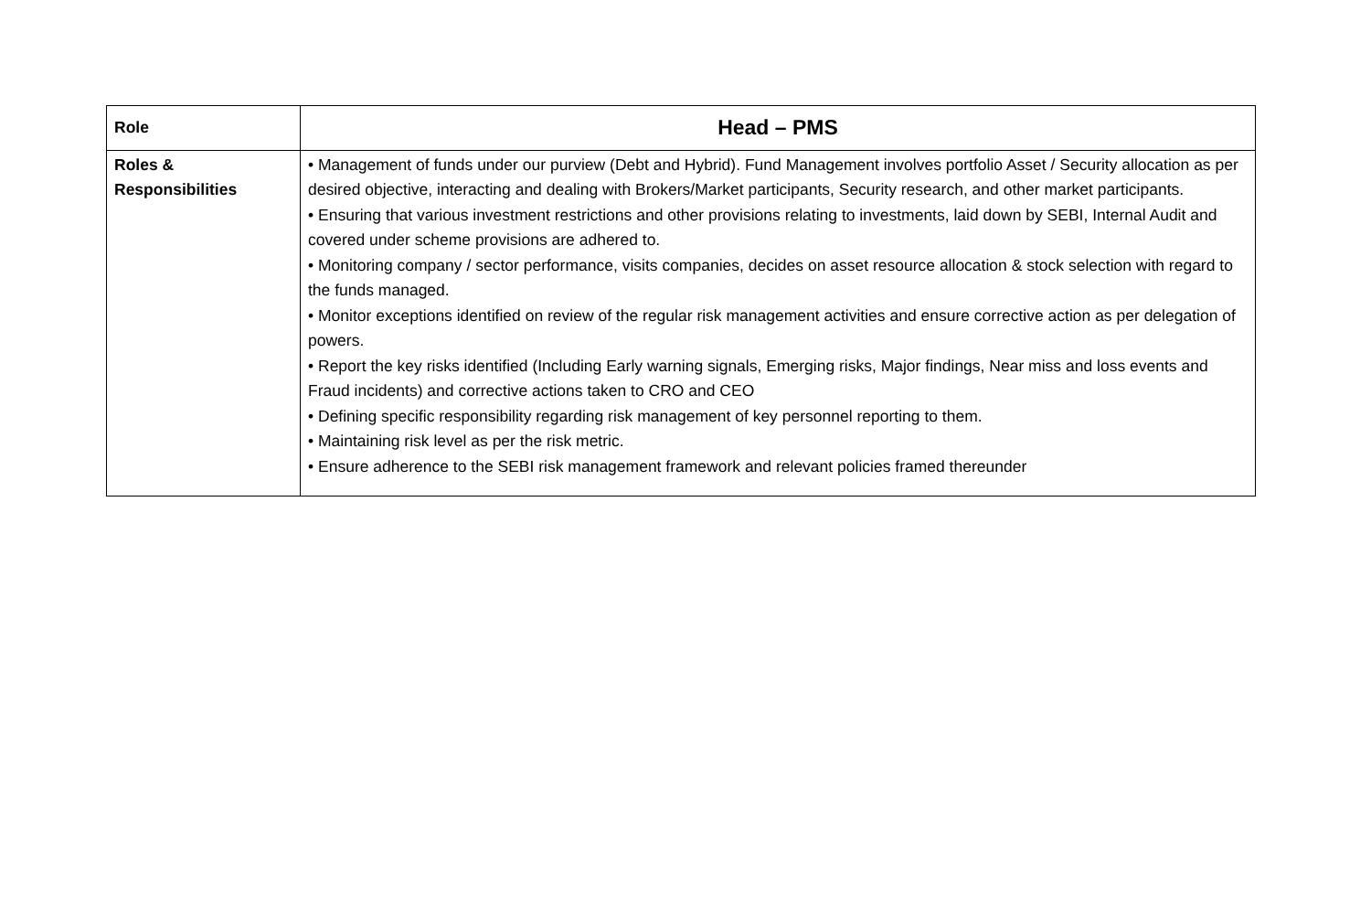| Role | Head – PMS |
| --- | --- |
| Roles & Responsibilities | • Management of funds under our purview (Debt and Hybrid). Fund Management involves portfolio Asset / Security allocation as per desired objective, interacting and dealing with Brokers/Market participants, Security research, and other market participants. • Ensuring that various investment restrictions and other provisions relating to investments, laid down by SEBI, Internal Audit and covered under scheme provisions are adhered to. • Monitoring company / sector performance, visits companies, decides on asset resource allocation & stock selection with regard to the funds managed. • Monitor exceptions identified on review of the regular risk management activities and ensure corrective action as per delegation of powers. • Report the key risks identified (Including Early warning signals, Emerging risks, Major findings, Near miss and loss events and Fraud incidents) and corrective actions taken to CRO and CEO • Defining specific responsibility regarding risk management of key personnel reporting to them. • Maintaining risk level as per the risk metric. • Ensure adherence to the SEBI risk management framework and relevant policies framed thereunder |